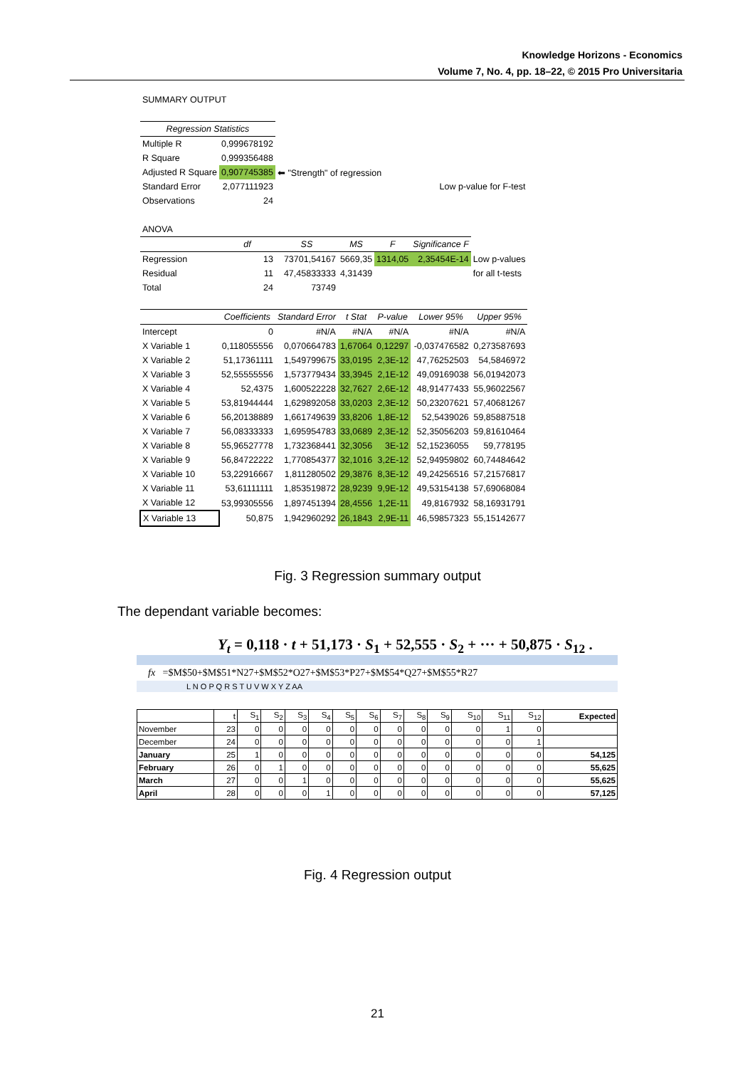Knowledge Horizons - Economics
Volume 7, No. 4, pp. 18–22, © 2015 Pro Universitaria
| SUMMARY OUTPUT | | | | | | |
| Regression Statistics | | | | | | |
| Multiple R | 0,999678192 | | | | | |
| R Square | 0,999356488 | | | | | |
| Adjusted R Square | 0,907745385 | ⬅ "Strength" of regression | | | | |
| Standard Error | 2,077111923 | Low p-value for F-test | | | | |
| Observations | 24 | | | | | |
| ANOVA | | | | | | |
| | df | SS | MS | F | Significance F | |
| Regression | 13 | 73701,54167 | 5669,35 | 1314,05 | 2,35454E-14 | Low p-values |
| Residual | 11 | 47,45833333 | 4,31439 | | | for all t-tests |
| Total | 24 | 73749 | | | | |
| | Coefficients | Standard Error | t Stat | P-value | Lower 95% | Upper 95% |
| Intercept | 0 | #N/A | #N/A | #N/A | #N/A | #N/A |
| X Variable 1 | 0,118055556 | 0,070664783 | 1,67064 | 0,12297 | -0,037476582 | 0,273587693 |
| X Variable 2 | 51,17361111 | 1,549799675 | 33,0195 | 2,3E-12 | 47,76252503 | 54,5846972 |
| X Variable 3 | 52,55555556 | 1,573779434 | 33,3945 | 2,1E-12 | 49,09169038 | 56,01942073 |
| X Variable 4 | 52,4375 | 1,600522228 | 32,7627 | 2,6E-12 | 48,91477433 | 55,96022567 |
| X Variable 5 | 53,81944444 | 1,629892058 | 33,0203 | 2,3E-12 | 50,23207621 | 57,40681267 |
| X Variable 6 | 56,20138889 | 1,661749639 | 33,8206 | 1,8E-12 | 52,5439026 | 59,85887518 |
| X Variable 7 | 56,08333333 | 1,695954783 | 33,0689 | 2,3E-12 | 52,35056203 | 59,81610464 |
| X Variable 8 | 55,96527778 | 1,732368441 | 32,3056 | 3E-12 | 52,15236055 | 59,778195 |
| X Variable 9 | 56,84722222 | 1,770854377 | 32,1016 | 3,2E-12 | 52,94959802 | 60,74484642 |
| X Variable 10 | 53,22916667 | 1,811280502 | 29,3876 | 8,3E-12 | 49,24256516 | 57,21576817 |
| X Variable 11 | 53,61111111 | 1,853519872 | 28,9239 | 9,9E-12 | 49,53154138 | 57,69068084 |
| X Variable 12 | 53,99305556 | 1,897451394 | 28,4556 | 1,2E-11 | 49,8167932 | 58,16931791 |
| X Variable 13 | 50,875 | 1,942960292 | 26,1843 | 2,9E-11 | 46,59857323 | 55,15142677 |
Fig. 3 Regression summary output
The dependant variable becomes:
Y<sub>t</sub> = 0,118 · t + 51,173 · S<sub>1</sub> + 52,555 · S<sub>2</sub> + ··· + 50,875 · S<sub>12</sub> .
fx =$M$50+$M$51*N27+$M$52*O27+$M$53*P27+$M$54*Q27+$M$55*R27
L N O P Q R S T U V W X Y Z AA
| | t | S<sub>1</sub> | S<sub>2</sub> | S<sub>3</sub> | S<sub>4</sub> | S<sub>5</sub> | S<sub>6</sub> | S<sub>7</sub> | S<sub>8</sub> | S<sub>9</sub> | S<sub>10</sub> | S<sub>11</sub> | S<sub>12</sub> | Expected |
| November | 23 | 0 | 0 | 0 | 0 | 0 | 0 | 0 | 0 | 0 | 0 | 1 | 0 | |
| December | 24 | 0 | 0 | 0 | 0 | 0 | 0 | 0 | 0 | 0 | 0 | 0 | 1 | |
| January | 25 | 1 | 0 | 0 | 0 | 0 | 0 | 0 | 0 | 0 | 0 | 0 | 0 | 54,125 |
| February | 26 | 0 | 1 | 0 | 0 | 0 | 0 | 0 | 0 | 0 | 0 | 0 | 0 | 55,625 |
| March | 27 | 0 | 0 | 1 | 0 | 0 | 0 | 0 | 0 | 0 | 0 | 0 | 0 | 55,625 |
| April | 28 | 0 | 0 | 0 | 1 | 0 | 0 | 0 | 0 | 0 | 0 | 0 | 0 | 57,125 |
Fig. 4 Regression output
21